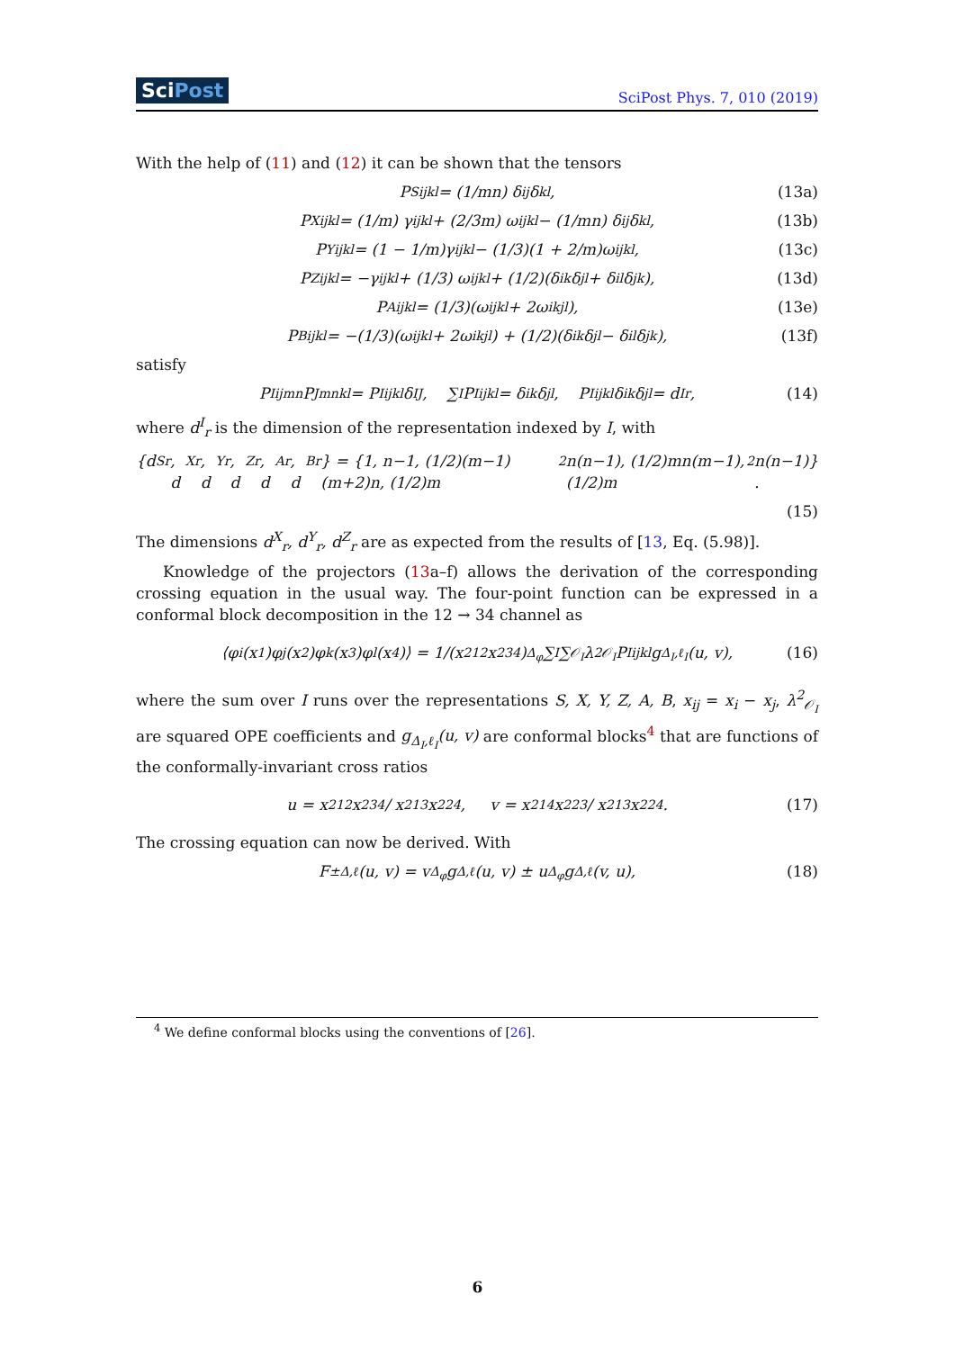SciPost SciPost Phys. 7, 010 (2019)
With the help of (11) and (12) it can be shown that the tensors
P<sup>S</sup><sub>ijkl</sub> = (1/mn) δ<sub>ij</sub>δ<sub>kl</sub> , (13a)
P<sup>X</sup><sub>ijkl</sub> = (1/m) γ<sub>ijkl</sub> + (2/3m) ω<sub>ijkl</sub> − (1/mn) δ<sub>ij</sub>δ<sub>kl</sub> , (13b)
P<sup>Y</sup><sub>ijkl</sub> = (1 − 1/m)γ<sub>ijkl</sub> − (1/3)(1 + 2/m)ω<sub>ijkl</sub> , (13c)
P<sup>Z</sup><sub>ijkl</sub> = −γ<sub>ijkl</sub> + (1/3) ω<sub>ijkl</sub> + (1/2)(δ<sub>ik</sub>δ<sub>jl</sub> + δ<sub>il</sub>δ<sub>jk</sub>), (13d)
P<sup>A</sup><sub>ijkl</sub> = (1/3)(ω<sub>ijkl</sub> + 2ω<sub>ikjl</sub>), (13e)
P<sup>B</sup><sub>ijkl</sub> = −(1/3)(ω<sub>ijkl</sub> + 2ω<sub>ikjl</sub>) + (1/2)(δ<sub>ik</sub>δ<sub>jl</sub> − δ<sub>il</sub>δ<sub>jk</sub>), (13f)
satisfy
P<sup>I</sup><sub>ijmn</sub>P<sup>J</sup><sub>mnkl</sub> = P<sup>I</sup><sub>ijkl</sub>δ<sup>IJ</sup> , ∑<sub>I</sub> P<sup>I</sup><sub>ijkl</sub> = δ<sub>ik</sub>δ<sub>jl</sub> , P<sup>I</sup><sub>ijkl</sub> δ<sub>ik</sub>δ<sub>jl</sub> = d<sup>I</sup><sub>r</sub> , (14)
where d<sup>I</sup><sub>r</sub> is the dimension of the representation indexed by I, with
{d<sup>S</sup><sub>r</sub>, d<sup>X</sup><sub>r</sub>, d<sup>Y</sup><sub>r</sub>, d<sup>Z</sup><sub>r</sub>, d<sup>A</sup><sub>r</sub>, d<sup>B</sup><sub>r</sub>} = {1, n−1, (1/2)(m−1)(m+2)n, (1/2)m<sup>2</sup>n(n−1), (1/2)mn(m−1), (1/2)m<sup>2</sup>n(n−1)} .
(15)
The dimensions d<sup>X</sup><sub>r</sub>, d<sup>Y</sup><sub>r</sub>, d<sup>Z</sup><sub>r</sub> are as expected from the results of [13, Eq. (5.98)].
Knowledge of the projectors (13a–f) allows the derivation of the corresponding crossing equation in the usual way. The four-point function can be expressed in a conformal block decomposition in the 12 → 34 channel as
⟨φ<sub>i</sub>(x<sub>1</sub>)φ<sub>j</sub>(x<sub>2</sub>)φ<sub>k</sub>(x<sub>3</sub>)φ<sub>l</sub>(x<sub>4</sub>)⟩ = 1/(x<sup>2</sup><sub>12</sub>x<sup>2</sup><sub>34</sub>)<sup>Δ<sub>φ</sub></sup> ∑<sub>I</sub> ∑<sub>𝒪<sub>I</sub></sub> λ<sup>2</sup><sub>𝒪<sub>I</sub></sub> P<sup>I</sup><sub>ijkl</sub> g<sub>Δ<sub>I</sub>,ℓ<sub>I</sub></sub>(u, v), (16)
where the sum over I runs over the representations S, X, Y, Z, A, B, x<sub>ij</sub> = x<sub>i</sub> − x<sub>j</sub>, λ<sup>2</sup><sub>𝒪<sub>I</sub></sub> are squared OPE coefficients and g<sub>Δ<sub>I</sub>,ℓ<sub>I</sub></sub>(u, v) are conformal blocks<sup>4</sup> that are functions of the conformally-invariant cross ratios
u = x<sup>2</sup><sub>12</sub>x<sup>2</sup><sub>34</sub> / x<sup>2</sup><sub>13</sub>x<sup>2</sup><sub>24</sub> , v = x<sup>2</sup><sub>14</sub>x<sup>2</sup><sub>23</sub> / x<sup>2</sup><sub>13</sub>x<sup>2</sup><sub>24</sub> . (17)
The crossing equation can now be derived. With
F<sup>±</sup><sub>Δ,ℓ</sub>(u, v) = v<sup>Δ<sub>φ</sub></sup> g<sub>Δ,ℓ</sub>(u, v) ± u<sup>Δ<sub>φ</sub></sup> g<sub>Δ,ℓ</sub>(v, u), (18)
<sup>4</sup> We define conformal blocks using the conventions of [26].
6